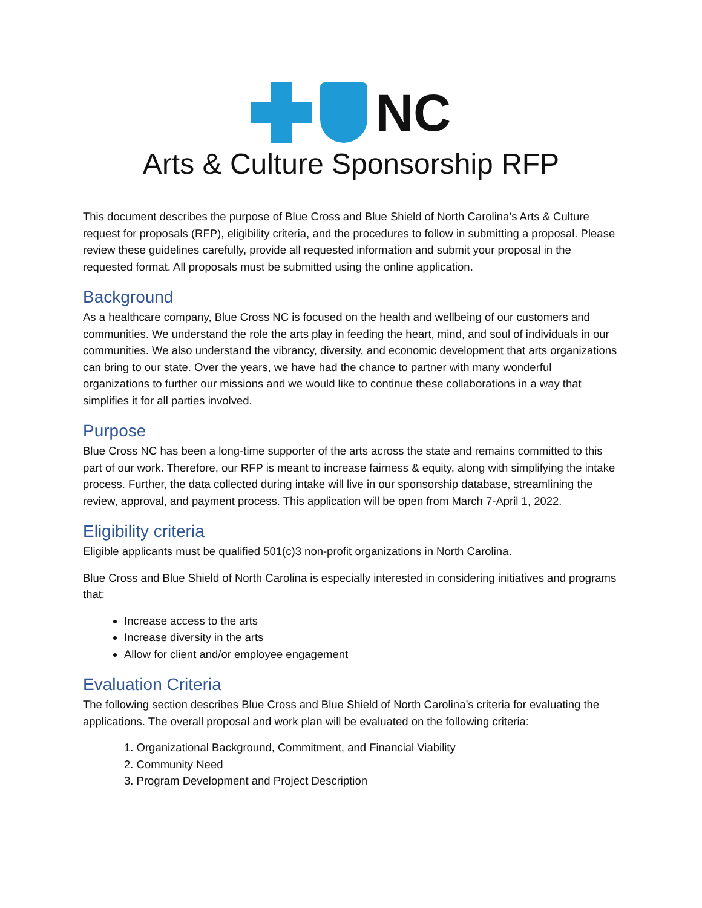NC
Arts & Culture Sponsorship RFP
This document describes the purpose of Blue Cross and Blue Shield of North Carolina’s Arts & Culture request for proposals (RFP), eligibility criteria, and the procedures to follow in submitting a proposal. Please review these guidelines carefully, provide all requested information and submit your proposal in the requested format. All proposals must be submitted using the online application.
Background
As a healthcare company, Blue Cross NC is focused on the health and wellbeing of our customers and communities. We understand the role the arts play in feeding the heart, mind, and soul of individuals in our communities. We also understand the vibrancy, diversity, and economic development that arts organizations can bring to our state. Over the years, we have had the chance to partner with many wonderful organizations to further our missions and we would like to continue these collaborations in a way that simplifies it for all parties involved.
Purpose
Blue Cross NC has been a long-time supporter of the arts across the state and remains committed to this part of our work. Therefore, our RFP is meant to increase fairness & equity, along with simplifying the intake process. Further, the data collected during intake will live in our sponsorship database, streamlining the review, approval, and payment process. This application will be open from March 7-April 1, 2022.
Eligibility criteria
Eligible applicants must be qualified 501(c)3 non-profit organizations in North Carolina.
Blue Cross and Blue Shield of North Carolina is especially interested in considering initiatives and programs that:
Increase access to the arts
Increase diversity in the arts
Allow for client and/or employee engagement
Evaluation Criteria
The following section describes Blue Cross and Blue Shield of North Carolina’s criteria for evaluating the applications. The overall proposal and work plan will be evaluated on the following criteria:
1. Organizational Background, Commitment, and Financial Viability
2. Community Need
3. Program Development and Project Description